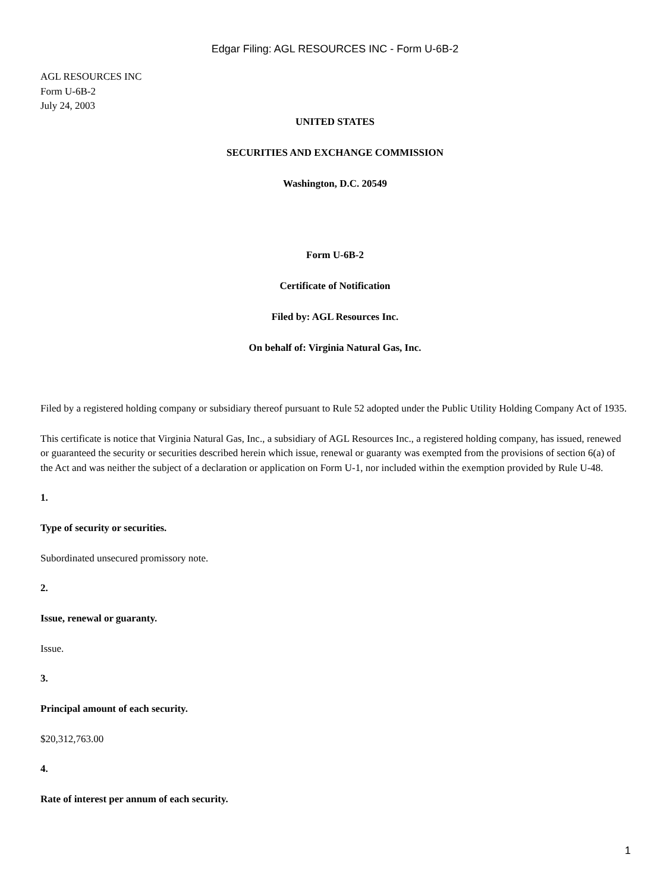Edgar Filing: AGL RESOURCES INC - Form U-6B-2
AGL RESOURCES INC
Form U-6B-2
July 24, 2003
UNITED STATES
SECURITIES AND EXCHANGE COMMISSION
Washington, D.C. 20549
Form U-6B-2
Certificate of Notification
Filed by: AGL Resources Inc.
On behalf of: Virginia Natural Gas, Inc.
Filed by a registered holding company or subsidiary thereof pursuant to Rule 52 adopted under the Public Utility Holding Company Act of 1935.
This certificate is notice that Virginia Natural Gas, Inc., a subsidiary of AGL Resources Inc., a registered holding company, has issued, renewed or guaranteed the security or securities described herein which issue, renewal or guaranty was exempted from the provisions of section 6(a) of the Act and was neither the subject of a declaration or application on Form U-1, nor included within the exemption provided by Rule U-48.
1.
Type of security or securities.
Subordinated unsecured promissory note.
2.
Issue, renewal or guaranty.
Issue.
3.
Principal amount of each security.
$20,312,763.00
4.
Rate of interest per annum of each security.
1